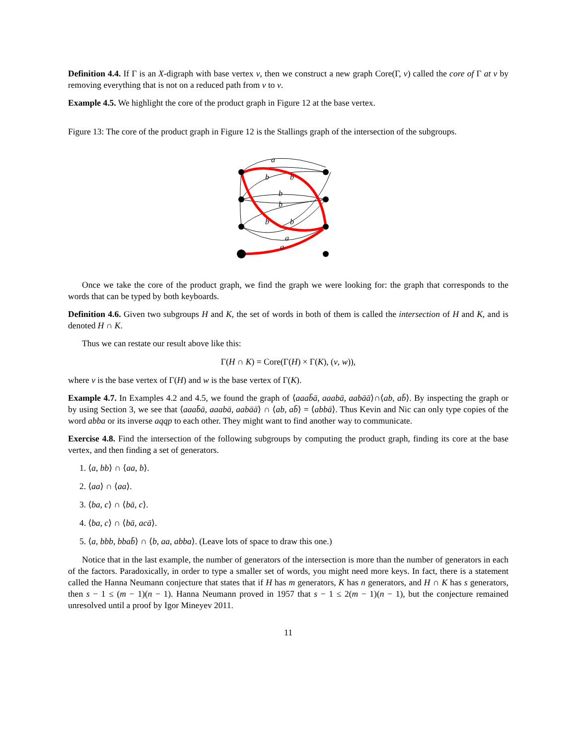Definition 4.4. If Γ is an X-digraph with base vertex v, then we construct a new graph Core(Γ, v) called the core of Γ at v by removing everything that is not on a reduced path from v to v.
Example 4.5. We highlight the core of the product graph in Figure 12 at the base vertex.
Figure 13: The core of the product graph in Figure 12 is the Stallings graph of the intersection of the subgroups.
a
b
b
b
b
b
b
a
a
Once we take the core of the product graph, we find the graph we were looking for: the graph that corresponds to the words that can be typed by both keyboards.
Definition 4.6. Given two subgroups H and K, the set of words in both of them is called the intersection of H and K, and is denoted H ∩ K.
Thus we can restate our result above like this:
Γ(H ∩ K) = Core(Γ(H) × Γ(K), (v, w)),
where v is the base vertex of Γ(H) and w is the base vertex of Γ(K).
Example 4.7. In Examples 4.2 and 4.5, we found the graph of ⟨aaab̄ā, aaabā, aabāā⟩∩⟨ab, ab̄⟩. By inspecting the graph or by using Section 3, we see that ⟨aaab̄ā, aaabā, aabāā⟩ ∩ ⟨ab, ab̄⟩ = ⟨abbā⟩. Thus Kevin and Nic can only type copies of the word abba or its inverse aqqp to each other. They might want to find another way to communicate.
Exercise 4.8. Find the intersection of the following subgroups by computing the product graph, finding its core at the base vertex, and then finding a set of generators.
1. ⟨a, bb⟩ ∩ ⟨aa, b⟩.
2. ⟨aa⟩ ∩ ⟨aa⟩.
3. ⟨ba, c⟩ ∩ ⟨bā, c⟩.
4. ⟨ba, c⟩ ∩ ⟨bā, acā⟩.
5. ⟨a, bbb, bbab̄⟩ ∩ ⟨b, aa, abba⟩. (Leave lots of space to draw this one.)
Notice that in the last example, the number of generators of the intersection is more than the number of generators in each of the factors. Paradoxically, in order to type a smaller set of words, you might need more keys. In fact, there is a statement called the Hanna Neumann conjecture that states that if H has m generators, K has n generators, and H ∩ K has s generators, then s − 1 ≤ (m − 1)(n − 1). Hanna Neumann proved in 1957 that s − 1 ≤ 2(m − 1)(n − 1), but the conjecture remained unresolved until a proof by Igor Mineyev 2011.
11